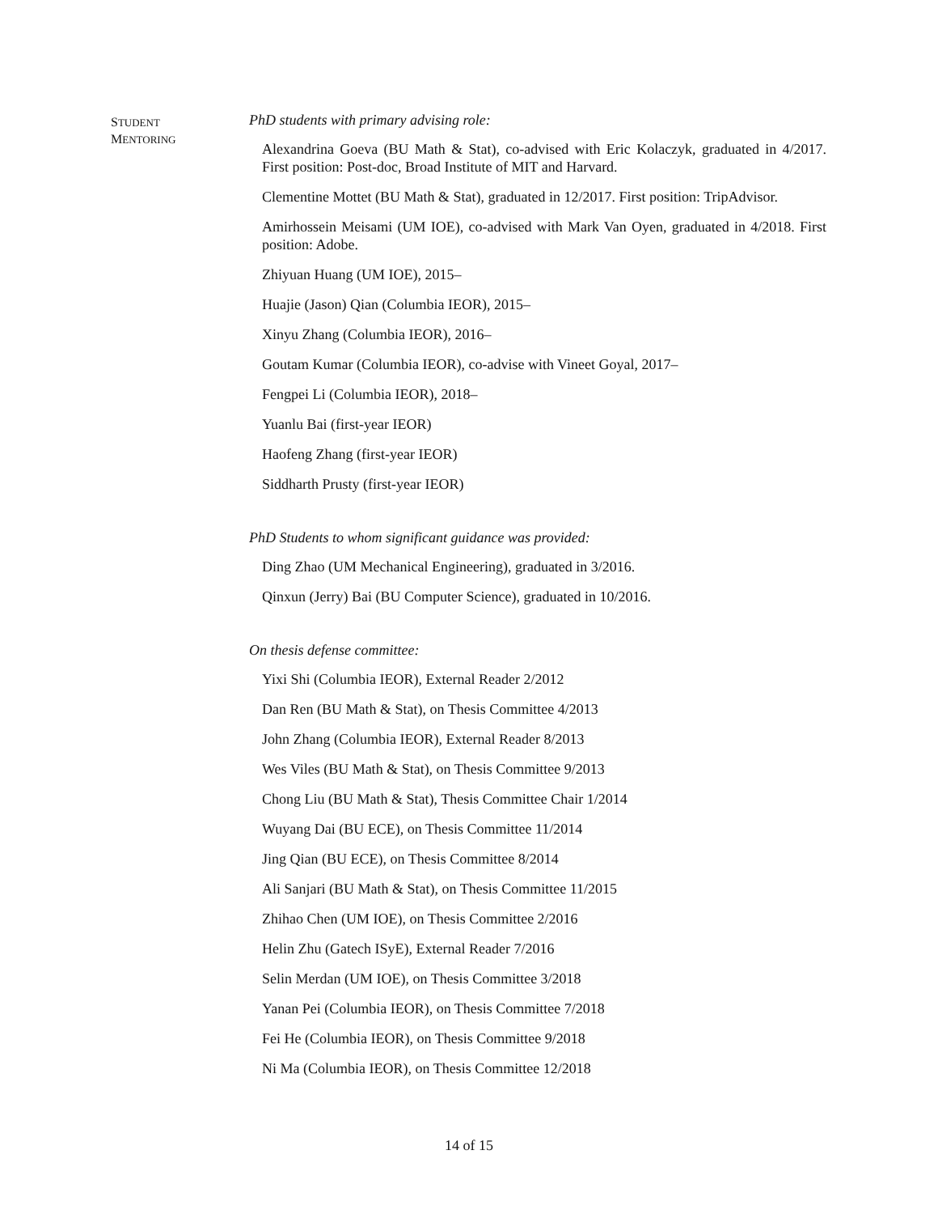STUDENT
MENTORING
PhD students with primary advising role:
Alexandrina Goeva (BU Math & Stat), co-advised with Eric Kolaczyk, graduated in 4/2017. First position: Post-doc, Broad Institute of MIT and Harvard.
Clementine Mottet (BU Math & Stat), graduated in 12/2017. First position: TripAdvisor.
Amirhossein Meisami (UM IOE), co-advised with Mark Van Oyen, graduated in 4/2018. First position: Adobe.
Zhiyuan Huang (UM IOE), 2015–
Huajie (Jason) Qian (Columbia IEOR), 2015–
Xinyu Zhang (Columbia IEOR), 2016–
Goutam Kumar (Columbia IEOR), co-advise with Vineet Goyal, 2017–
Fengpei Li (Columbia IEOR), 2018–
Yuanlu Bai (first-year IEOR)
Haofeng Zhang (first-year IEOR)
Siddharth Prusty (first-year IEOR)
PhD Students to whom significant guidance was provided:
Ding Zhao (UM Mechanical Engineering), graduated in 3/2016.
Qinxun (Jerry) Bai (BU Computer Science), graduated in 10/2016.
On thesis defense committee:
Yixi Shi (Columbia IEOR), External Reader 2/2012
Dan Ren (BU Math & Stat), on Thesis Committee 4/2013
John Zhang (Columbia IEOR), External Reader 8/2013
Wes Viles (BU Math & Stat), on Thesis Committee 9/2013
Chong Liu (BU Math & Stat), Thesis Committee Chair 1/2014
Wuyang Dai (BU ECE), on Thesis Committee 11/2014
Jing Qian (BU ECE), on Thesis Committee 8/2014
Ali Sanjari (BU Math & Stat), on Thesis Committee 11/2015
Zhihao Chen (UM IOE), on Thesis Committee 2/2016
Helin Zhu (Gatech ISyE), External Reader 7/2016
Selin Merdan (UM IOE), on Thesis Committee 3/2018
Yanan Pei (Columbia IEOR), on Thesis Committee 7/2018
Fei He (Columbia IEOR), on Thesis Committee 9/2018
Ni Ma (Columbia IEOR), on Thesis Committee 12/2018
14 of 15